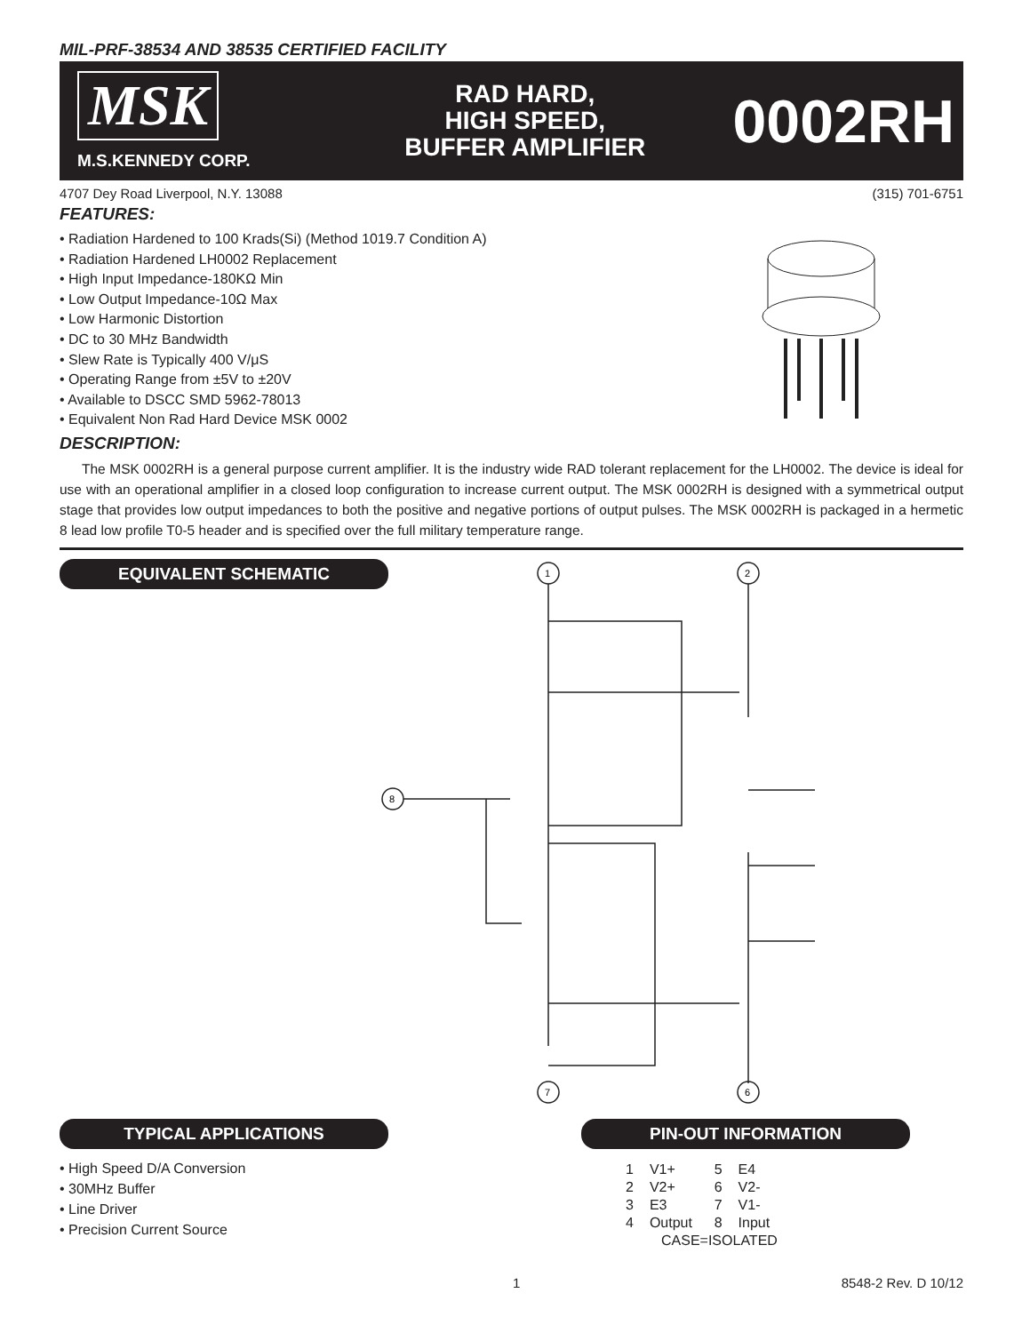MIL-PRF-38534 AND 38535 CERTIFIED FACILITY
MSK
M.S.KENNEDY CORP.
RAD HARD,
HIGH SPEED,
BUFFER AMPLIFIER
0002RH
4707 Dey Road Liverpool, N.Y. 13088 (315) 701-6751
FEATURES:
• Radiation Hardened to 100 Krads(Si) (Method 1019.7 Condition A)
• Radiation Hardened LH0002 Replacement
• High Input Impedance-180KΩ Min
• Low Output Impedance-10Ω Max
• Low Harmonic Distortion
• DC to 30 MHz Bandwidth
• Slew Rate is Typically 400 V/μS
• Operating Range from ±5V to ±20V
• Available to DSCC SMD 5962-78013
• Equivalent Non Rad Hard Device MSK 0002
DESCRIPTION:
The MSK 0002RH is a general purpose current amplifier. It is the industry wide RAD tolerant replacement for the LH0002. The device is ideal for use with an operational amplifier in a closed loop configuration to increase current output. The MSK 0002RH is designed with a symmetrical output stage that provides low output impedances to both the positive and negative portions of output pulses. The MSK 0002RH is packaged in a hermetic 8 lead low profile T0-5 header and is specified over the full military temperature range.
EQUIVALENT SCHEMATIC
1
2
8
7
6
TYPICAL APPLICATIONS
• High Speed D/A Conversion
• 30MHz Buffer
• Line Driver
• Precision Current Source
PIN-OUT INFORMATION
| 1 | V1+ | 5 | E4 |
| 2 | V2+ | 6 | V2- |
| 3 | E3 | 7 | V1- |
| 4 | Output | 8 | Input |
| CASE=ISOLATED | | | |
1 8548-2 Rev. D 10/12